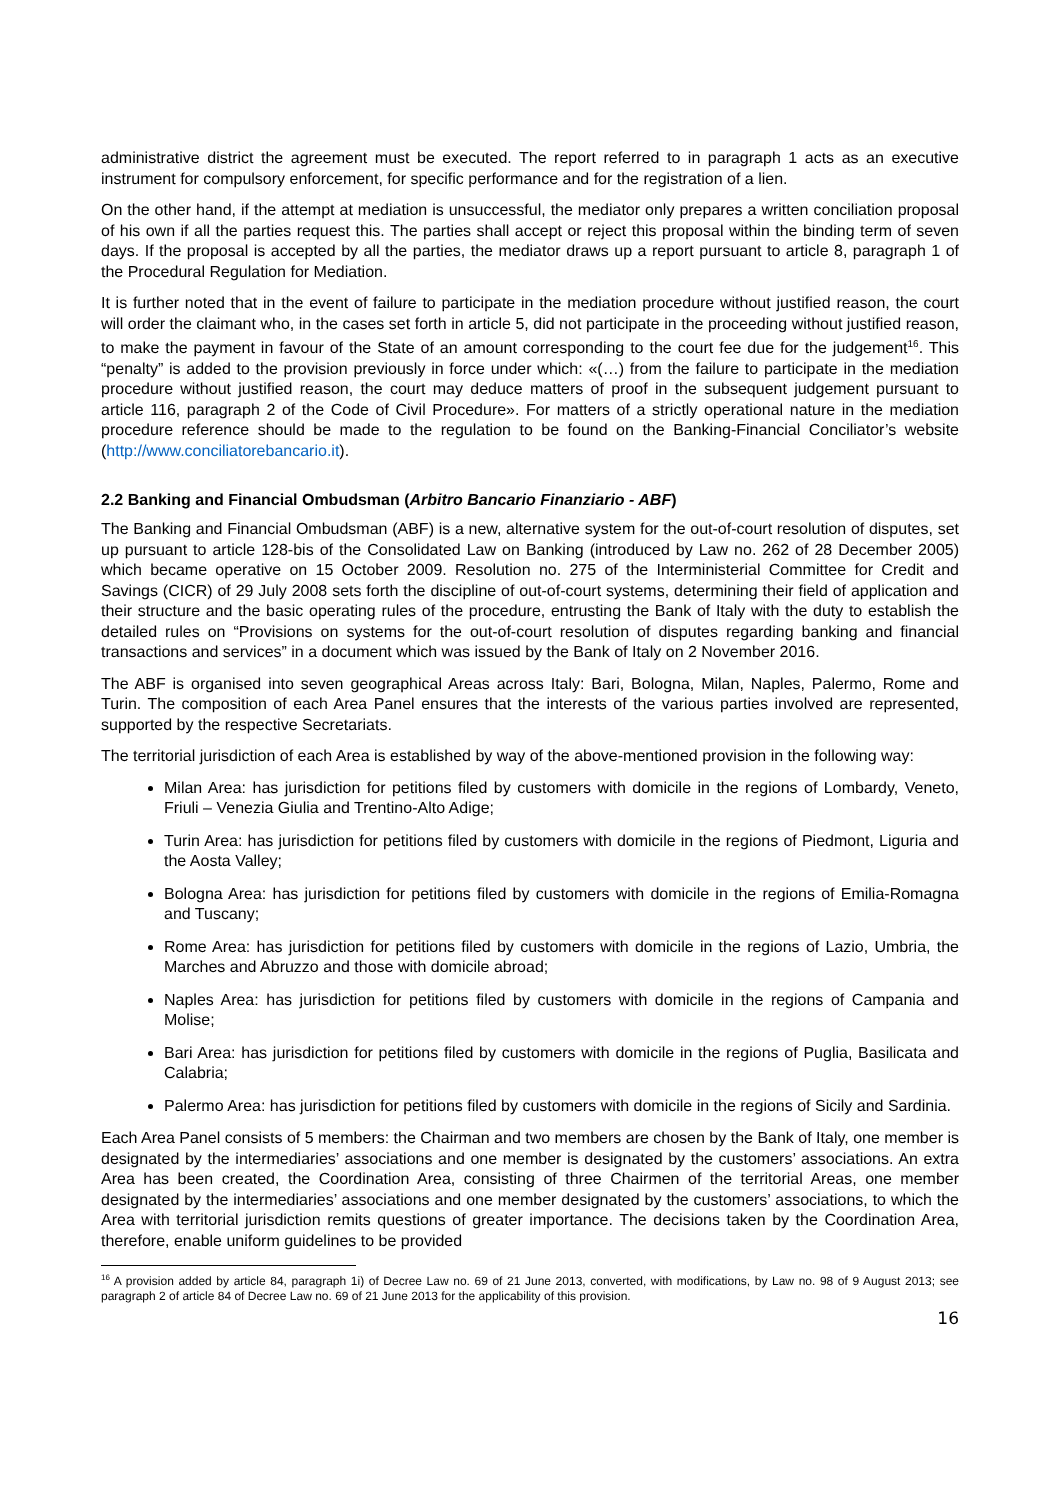administrative district the agreement must be executed. The report referred to in paragraph 1 acts as an executive instrument for compulsory enforcement, for specific performance and for the registration of a lien.
On the other hand, if the attempt at mediation is unsuccessful, the mediator only prepares a written conciliation proposal of his own if all the parties request this. The parties shall accept or reject this proposal within the binding term of seven days. If the proposal is accepted by all the parties, the mediator draws up a report pursuant to article 8, paragraph 1 of the Procedural Regulation for Mediation.
It is further noted that in the event of failure to participate in the mediation procedure without justified reason, the court will order the claimant who, in the cases set forth in article 5, did not participate in the proceeding without justified reason, to make the payment in favour of the State of an amount corresponding to the court fee due for the judgement<sup>16</sup>. This “penalty” is added to the provision previously in force under which: «(…) from the failure to participate in the mediation procedure without justified reason, the court may deduce matters of proof in the subsequent judgement pursuant to article 116, paragraph 2 of the Code of Civil Procedure». For matters of a strictly operational nature in the mediation procedure reference should be made to the regulation to be found on the Banking-Financial Conciliator’s website (http://www.conciliatorebancario.it).
2.2 Banking and Financial Ombudsman (Arbitro Bancario Finanziario - ABF)
The Banking and Financial Ombudsman (ABF) is a new, alternative system for the out-of-court resolution of disputes, set up pursuant to article 128-bis of the Consolidated Law on Banking (introduced by Law no. 262 of 28 December 2005) which became operative on 15 October 2009. Resolution no. 275 of the Interministerial Committee for Credit and Savings (CICR) of 29 July 2008 sets forth the discipline of out-of-court systems, determining their field of application and their structure and the basic operating rules of the procedure, entrusting the Bank of Italy with the duty to establish the detailed rules on “Provisions on systems for the out-of-court resolution of disputes regarding banking and financial transactions and services” in a document which was issued by the Bank of Italy on 2 November 2016.
The ABF is organised into seven geographical Areas across Italy: Bari, Bologna, Milan, Naples, Palermo, Rome and Turin. The composition of each Area Panel ensures that the interests of the various parties involved are represented, supported by the respective Secretariats.
The territorial jurisdiction of each Area is established by way of the above-mentioned provision in the following way:
Milan Area: has jurisdiction for petitions filed by customers with domicile in the regions of Lombardy, Veneto, Friuli – Venezia Giulia and Trentino-Alto Adige;
Turin Area: has jurisdiction for petitions filed by customers with domicile in the regions of Piedmont, Liguria and the Aosta Valley;
Bologna Area: has jurisdiction for petitions filed by customers with domicile in the regions of Emilia-Romagna and Tuscany;
Rome Area: has jurisdiction for petitions filed by customers with domicile in the regions of Lazio, Umbria, the Marches and Abruzzo and those with domicile abroad;
Naples Area: has jurisdiction for petitions filed by customers with domicile in the regions of Campania and Molise;
Bari Area: has jurisdiction for petitions filed by customers with domicile in the regions of Puglia, Basilicata and Calabria;
Palermo Area: has jurisdiction for petitions filed by customers with domicile in the regions of Sicily and Sardinia.
Each Area Panel consists of 5 members: the Chairman and two members are chosen by the Bank of Italy, one member is designated by the intermediaries’ associations and one member is designated by the customers’ associations. An extra Area has been created, the Coordination Area, consisting of three Chairmen of the territorial Areas, one member designated by the intermediaries’ associations and one member designated by the customers’ associations, to which the Area with territorial jurisdiction remits questions of greater importance. The decisions taken by the Coordination Area, therefore, enable uniform guidelines to be provided
<sup>16</sup> A provision added by article 84, paragraph 1i) of Decree Law no. 69 of 21 June 2013, converted, with modifications, by Law no. 98 of 9 August 2013; see paragraph 2 of article 84 of Decree Law no. 69 of 21 June 2013 for the applicability of this provision.
16